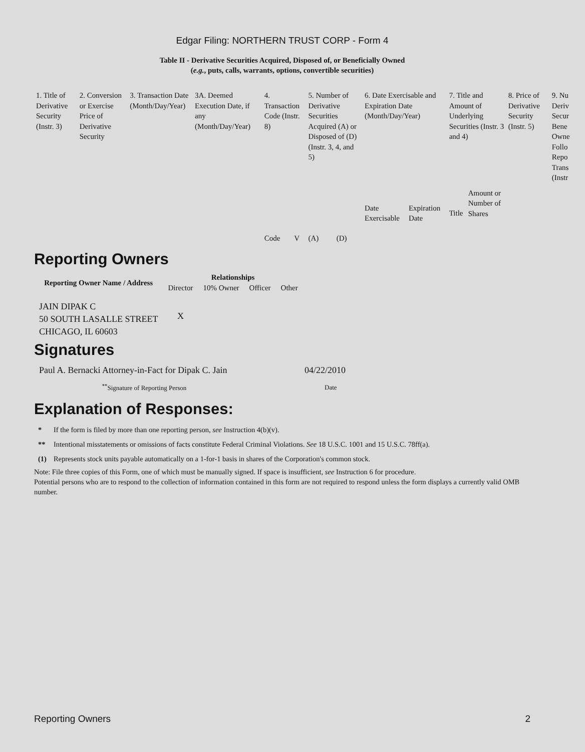Edgar Filing: NORTHERN TRUST CORP - Form 4
Table II - Derivative Securities Acquired, Disposed of, or Beneficially Owned
(e.g., puts, calls, warrants, options, convertible securities)
| 1. Title of Derivative Security (Instr. 3) | 2. Conversion or Exercise Price of Derivative Security | 3. Transaction Date (Month/Day/Year) | 3A. Deemed Execution Date, if any (Month/Day/Year) | 4. Transaction Code (Instr. 8) | | 5. Number of Derivative Securities Acquired (A) or Disposed of (D) (Instr. 3, 4, and 5) | | 6. Date Exercisable and Expiration Date (Month/Day/Year) | | 7. Title and Amount of Underlying Securities (Instr. 3 and 4) | | 8. Price of Derivative Security (Instr. 5) | 9. Nu Deriv Secur Bene Owne Follo Repo Trans (Instr |
| | | | | Code | V | (A) | (D) | Date Exercisable | Expiration Date | Title | Amount or Number of Shares | | |
Reporting Owners
| Reporting Owner Name / Address | Relationships | | | |
| --- | --- | --- | --- | --- |
| | Director | 10% Owner | Officer | Other |
| JAIN DIPAK C 50 SOUTH LASALLE STREET CHICAGO, IL 60603 | X | | | |
Signatures
| Paul A. Bernacki Attorney-in-Fact for Dipak C. Jain | 04/22/2010 |
| <sup>**</sup> Signature of Reporting Person | Date |
Explanation of Responses:
| * | If the form is filed by more than one reporting person, see Instruction 4(b)(v). |
| ** | Intentional misstatements or omissions of facts constitute Federal Criminal Violations. See 18 U.S.C. 1001 and 15 U.S.C. 78ff(a). |
| (1) | Represents stock units payable automatically on a 1-for-1 basis in shares of the Corporation's common stock. |
Note: File three copies of this Form, one of which must be manually signed. If space is insufficient, see Instruction 6 for procedure.
Potential persons who are to respond to the collection of information contained in this form are not required to respond unless the form displays a currently valid OMB number.
Reporting Owners 2